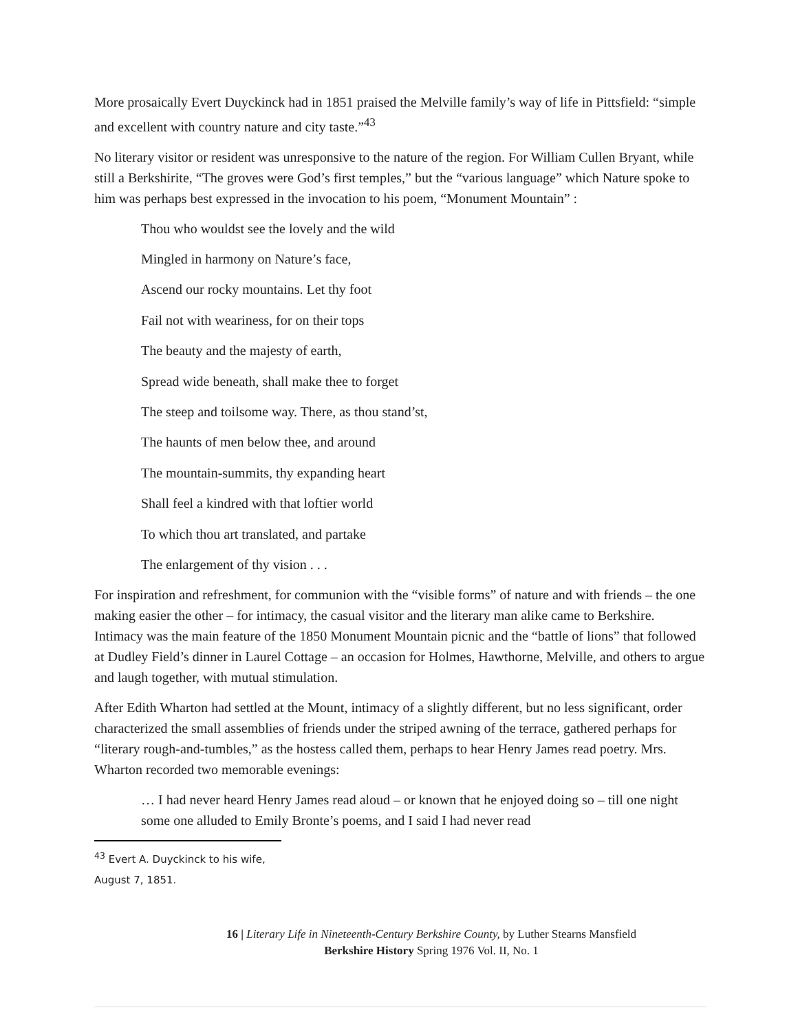More prosaically Evert Duyckinck had in 1851 praised the Melville family’s way of life in Pittsfield: “simple and excellent with country nature and city taste.”<sup>43</sup>
No literary visitor or resident was unresponsive to the nature of the region. For William Cullen Bryant, while still a Berkshirite, “The groves were God’s first temples,” but the “various language” which Nature spoke to him was perhaps best expressed in the invocation to his poem, “Monument Mountain” :
Thou who wouldst see the lovely and the wild
Mingled in harmony on Nature’s face,
Ascend our rocky mountains. Let thy foot
Fail not with weariness, for on their tops
The beauty and the majesty of earth,
Spread wide beneath, shall make thee to forget
The steep and toilsome way. There, as thou stand’st,
The haunts of men below thee, and around
The mountain-summits, thy expanding heart
Shall feel a kindred with that loftier world
To which thou art translated, and partake
The enlargement of thy vision . . .
For inspiration and refreshment, for communion with the “visible forms” of nature and with friends – the one making easier the other – for intimacy, the casual visitor and the literary man alike came to Berkshire. Intimacy was the main feature of the 1850 Monument Mountain picnic and the “battle of lions” that followed at Dudley Field’s dinner in Laurel Cottage – an occasion for Holmes, Hawthorne, Melville, and others to argue and laugh together, with mutual stimulation.
After Edith Wharton had settled at the Mount, intimacy of a slightly different, but no less significant, order characterized the small assemblies of friends under the striped awning of the terrace, gathered perhaps for “literary rough-and-tumbles,” as the hostess called them, perhaps to hear Henry James read poetry. Mrs. Wharton recorded two memorable evenings:
… I had never heard Henry James read aloud – or known that he enjoyed doing so – till one night some one alluded to Emily Bronte’s poems, and I said I had never read
<sup>43</sup> Evert A. Duyckinck to his wife, August 7, 1851.
16 | Literary Life in Nineteenth-Century Berkshire County, by Luther Stearns Mansfield
Berkshire History Spring 1976 Vol. II, No. 1